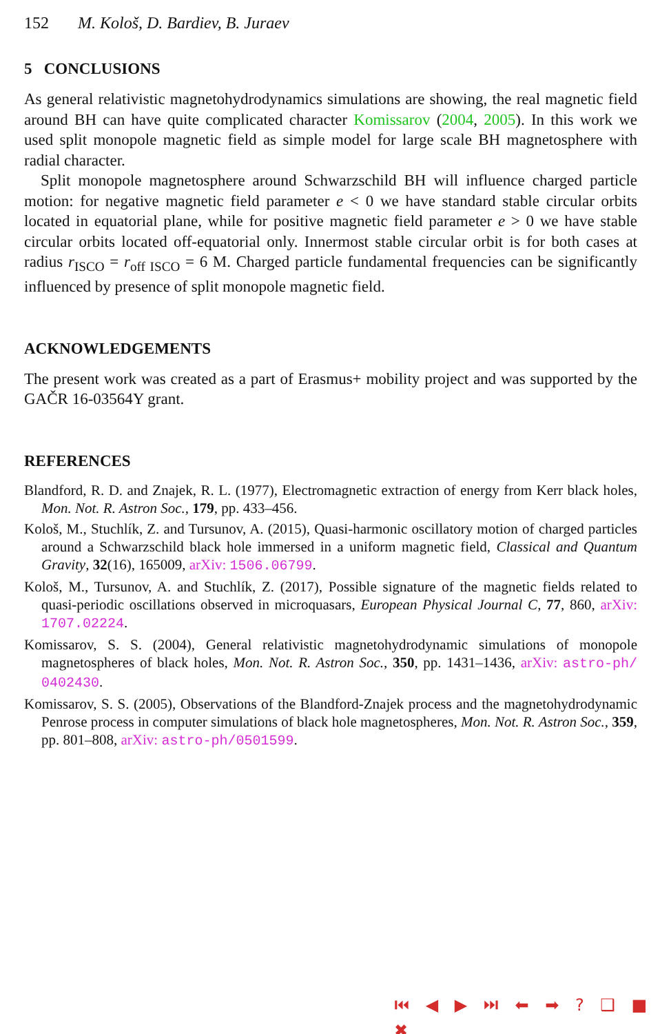152 M. Kološ, D. Bardiev, B. Juraev
5 CONCLUSIONS
As general relativistic magnetohydrodynamics simulations are showing, the real magnetic field around BH can have quite complicated character Komissarov (2004, 2005). In this work we used split monopole magnetic field as simple model for large scale BH magnetosphere with radial character.
Split monopole magnetosphere around Schwarzschild BH will influence charged particle motion: for negative magnetic field parameter e < 0 we have standard stable circular orbits located in equatorial plane, while for positive magnetic field parameter e > 0 we have stable circular orbits located off-equatorial only. Innermost stable circular orbit is for both cases at radius r<sub>ISCO</sub> = r<sub>off ISCO</sub> = 6 M. Charged particle fundamental frequencies can be significantly influenced by presence of split monopole magnetic field.
ACKNOWLEDGEMENTS
The present work was created as a part of Erasmus+ mobility project and was supported by the GAČR 16-03564Y grant.
REFERENCES
Blandford, R. D. and Znajek, R. L. (1977), Electromagnetic extraction of energy from Kerr black holes, Mon. Not. R. Astron Soc., 179, pp. 433–456.
Kološ, M., Stuchlík, Z. and Tursunov, A. (2015), Quasi-harmonic oscillatory motion of charged particles around a Schwarzschild black hole immersed in a uniform magnetic field, Classical and Quantum Gravity, 32(16), 165009, arXiv: 1506.06799.
Kološ, M., Tursunov, A. and Stuchlík, Z. (2017), Possible signature of the magnetic fields related to quasi-periodic oscillations observed in microquasars, European Physical Journal C, 77, 860, arXiv: 1707.02224.
Komissarov, S. S. (2004), General relativistic magnetohydrodynamic simulations of monopole magnetospheres of black holes, Mon. Not. R. Astron Soc., 350, pp. 1431–1436, arXiv: astro-ph/ 0402430.
Komissarov, S. S. (2005), Observations of the Blandford-Znajek process and the magnetohydrodynamic Penrose process in computer simulations of black hole magnetospheres, Mon. Not. R. Astron Soc., 359, pp. 801–808, arXiv: astro-ph/0501599.
⏮ ◀ ▶ ⏭ ⬅ ➡ ? ❑ ■ ✖